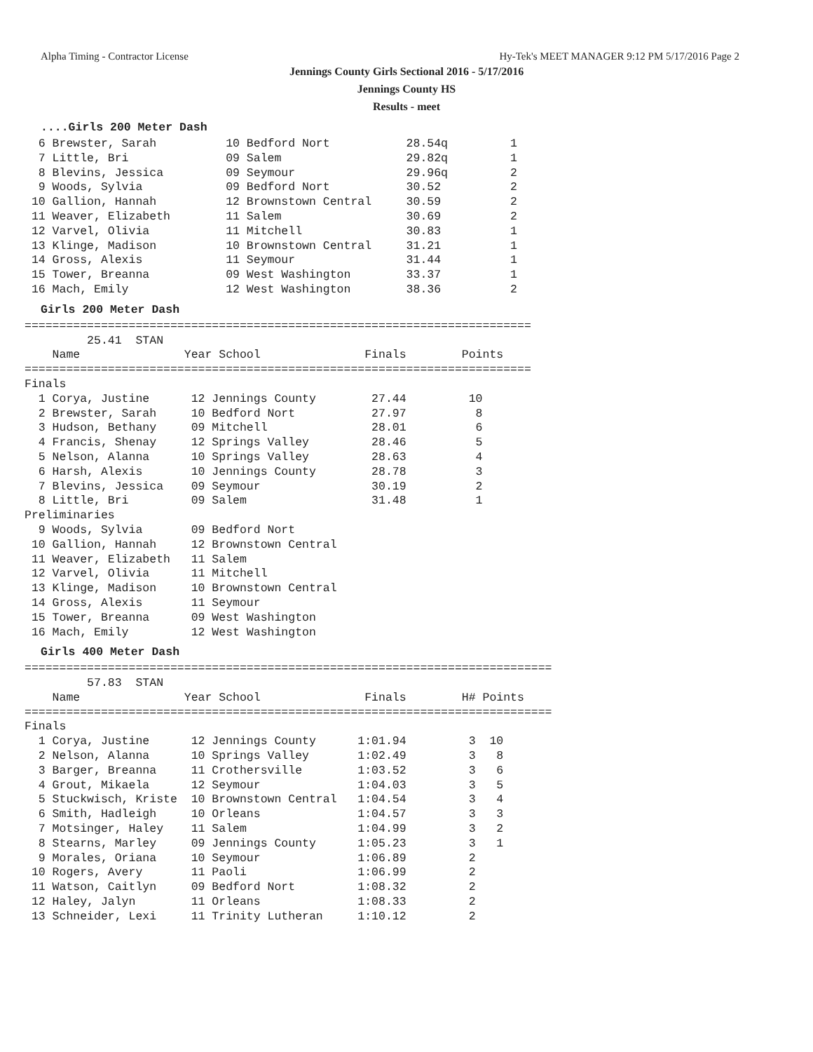Alpha Timing - Contractor License Hy-Tek's MEET MANAGER 9:12 PM 5/17/2016 Page 2
Jennings County Girls Sectional 2016 - 5/17/2016
Jennings County HS
Results - meet
....Girls 200 Meter Dash
  6 Brewster, Sarah          10 Bedford Nort           28.54q         1
  7 Little, Bri              09 Salem                  29.82q         1
  8 Blevins, Jessica         09 Seymour                29.96q         2
  9 Woods, Sylvia            09 Bedford Nort           30.52          2
 10 Gallion, Hannah          12 Brownstown Central     30.59          2
 11 Weaver, Elizabeth        11 Salem                  30.69          2
 12 Varvel, Olivia           11 Mitchell               30.83          1
 13 Klinge, Madison          10 Brownstown Central     31.21          1
 14 Gross, Alexis            11 Seymour                31.44          1
 15 Tower, Breanna           09 West Washington        33.37          1
 16 Mach, Emily              12 West Washington        38.36          2
Girls 200 Meter Dash
=========================================================================
         25.41  STAN
    Name               Year School               Finals        Points
=========================================================================
Finals
  1 Corya, Justine      12 Jennings County        27.44         10
  2 Brewster, Sarah     10 Bedford Nort           27.97          8
  3 Hudson, Bethany     09 Mitchell               28.01          6
  4 Francis, Shenay     12 Springs Valley         28.46          5
  5 Nelson, Alanna      10 Springs Valley         28.63          4
  6 Harsh, Alexis       10 Jennings County        28.78          3
  7 Blevins, Jessica    09 Seymour                30.19          2
  8 Little, Bri         09 Salem                  31.48          1
Preliminaries
  9 Woods, Sylvia       09 Bedford Nort
 10 Gallion, Hannah     12 Brownstown Central
 11 Weaver, Elizabeth   11 Salem
 12 Varvel, Olivia      11 Mitchell
 13 Klinge, Madison     10 Brownstown Central
 14 Gross, Alexis       11 Seymour
 15 Tower, Breanna      09 West Washington
 16 Mach, Emily         12 West Washington
Girls 400 Meter Dash
============================================================================
         57.83  STAN
    Name               Year School               Finals        H# Points
============================================================================
Finals
  1 Corya, Justine      12 Jennings County      1:01.94         3  10
  2 Nelson, Alanna      10 Springs Valley       1:02.49         3   8
  3 Barger, Breanna     11 Crothersville        1:03.52         3   6
  4 Grout, Mikaela      12 Seymour              1:04.03         3   5
  5 Stuckwisch, Kriste  10 Brownstown Central   1:04.54         3   4
  6 Smith, Hadleigh     10 Orleans              1:04.57         3   3
  7 Motsinger, Haley    11 Salem                1:04.99         3   2
  8 Stearns, Marley     09 Jennings County      1:05.23         3   1
  9 Morales, Oriana     10 Seymour              1:06.89         2
 10 Rogers, Avery       11 Paoli                1:06.99         2
 11 Watson, Caitlyn     09 Bedford Nort         1:08.32         2
 12 Haley, Jalyn        11 Orleans              1:08.33         2
 13 Schneider, Lexi     11 Trinity Lutheran     1:10.12         2